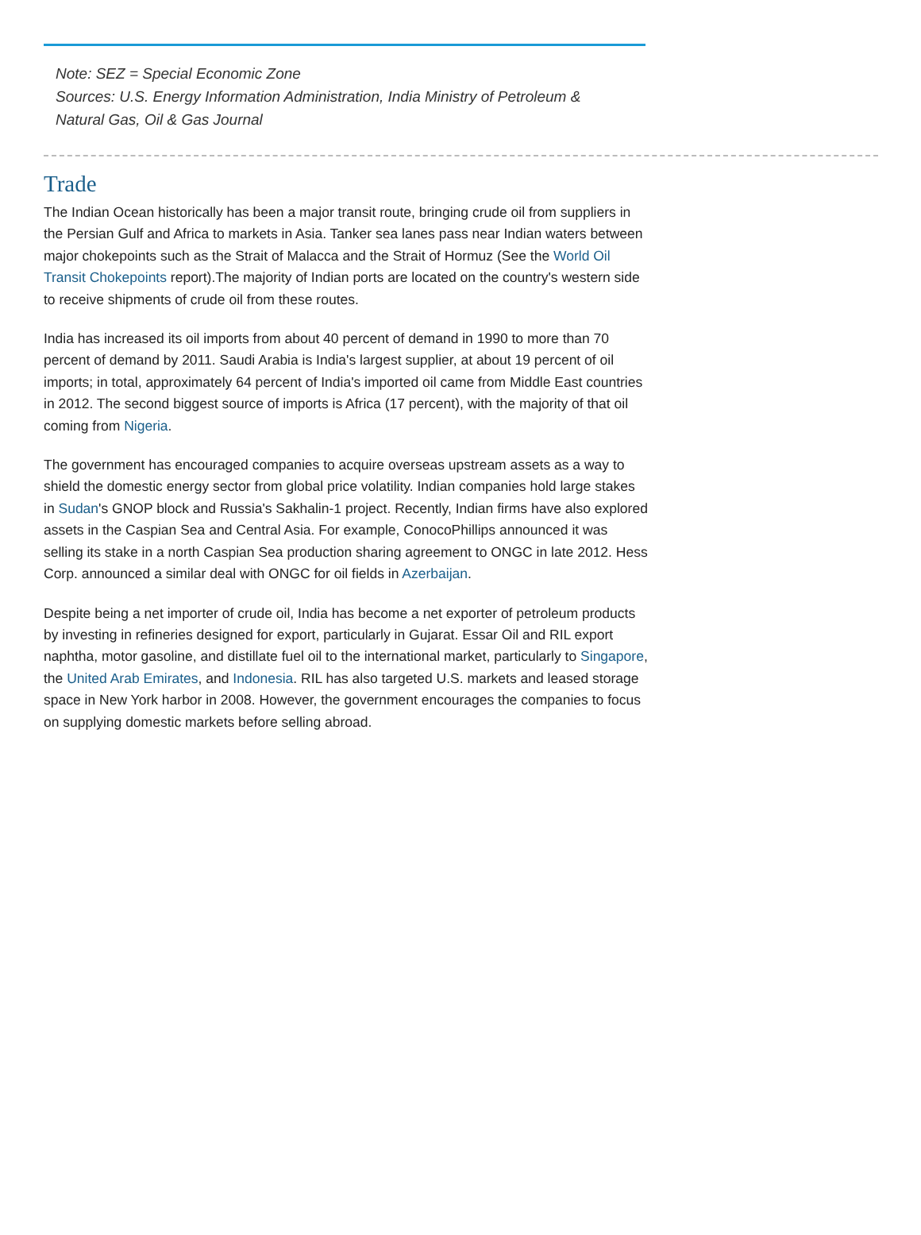Note: SEZ = Special Economic Zone
Sources: U.S. Energy Information Administration, India Ministry of Petroleum & Natural Gas, Oil & Gas Journal
Trade
The Indian Ocean historically has been a major transit route, bringing crude oil from suppliers in the Persian Gulf and Africa to markets in Asia. Tanker sea lanes pass near Indian waters between major chokepoints such as the Strait of Malacca and the Strait of Hormuz (See the World Oil Transit Chokepoints report).The majority of Indian ports are located on the country's western side to receive shipments of crude oil from these routes.
India has increased its oil imports from about 40 percent of demand in 1990 to more than 70 percent of demand by 2011. Saudi Arabia is India's largest supplier, at about 19 percent of oil imports; in total, approximately 64 percent of India's imported oil came from Middle East countries in 2012. The second biggest source of imports is Africa (17 percent), with the majority of that oil coming from Nigeria.
The government has encouraged companies to acquire overseas upstream assets as a way to shield the domestic energy sector from global price volatility. Indian companies hold large stakes in Sudan's GNOP block and Russia's Sakhalin-1 project. Recently, Indian firms have also explored assets in the Caspian Sea and Central Asia. For example, ConocoPhillips announced it was selling its stake in a north Caspian Sea production sharing agreement to ONGC in late 2012. Hess Corp. announced a similar deal with ONGC for oil fields in Azerbaijan.
Despite being a net importer of crude oil, India has become a net exporter of petroleum products by investing in refineries designed for export, particularly in Gujarat. Essar Oil and RIL export naphtha, motor gasoline, and distillate fuel oil to the international market, particularly to Singapore, the United Arab Emirates, and Indonesia. RIL has also targeted U.S. markets and leased storage space in New York harbor in 2008. However, the government encourages the companies to focus on supplying domestic markets before selling abroad.